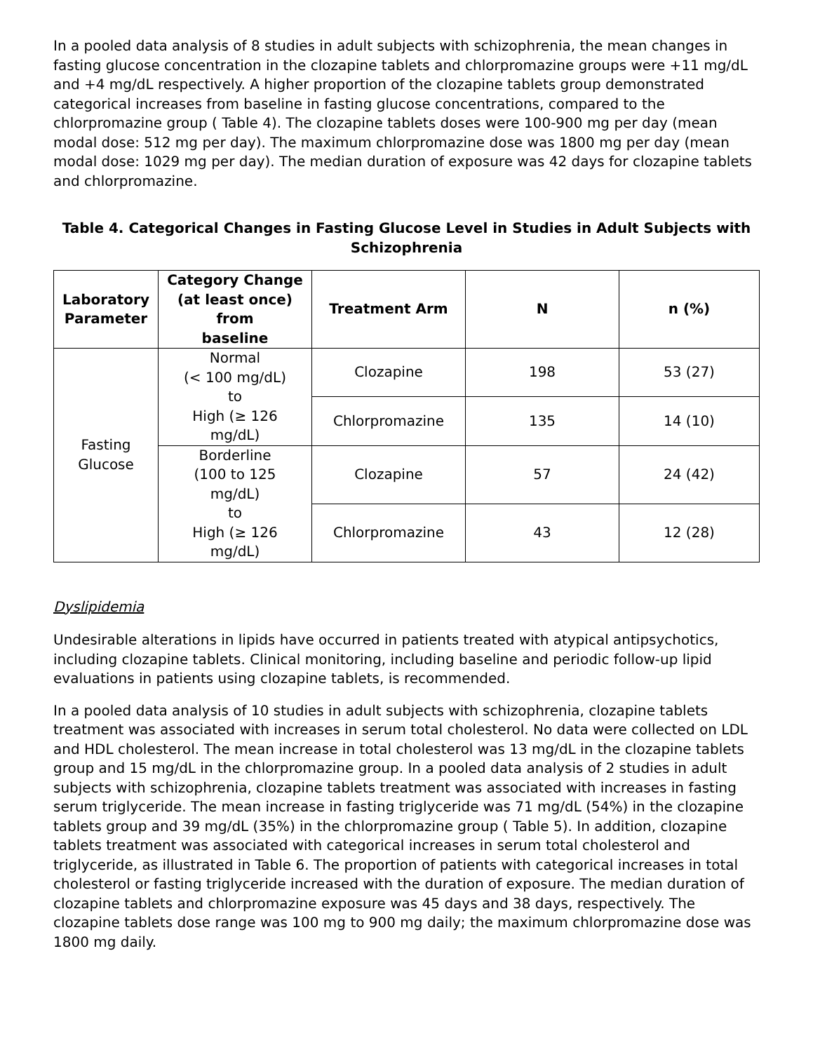In a pooled data analysis of 8 studies in adult subjects with schizophrenia, the mean changes in fasting glucose concentration in the clozapine tablets and chlorpromazine groups were +11 mg/dL and +4 mg/dL respectively. A higher proportion of the clozapine tablets group demonstrated categorical increases from baseline in fasting glucose concentrations, compared to the chlorpromazine group ( Table 4). The clozapine tablets doses were 100-900 mg per day (mean modal dose: 512 mg per day). The maximum chlorpromazine dose was 1800 mg per day (mean modal dose: 1029 mg per day). The median duration of exposure was 42 days for clozapine tablets and chlorpromazine.
Table 4. Categorical Changes in Fasting Glucose Level in Studies in Adult Subjects with Schizophrenia
| Laboratory Parameter | Category Change (at least once) from baseline | Treatment Arm | N | n (%) |
| --- | --- | --- | --- | --- |
| Fasting Glucose | Normal (< 100 mg/dL) to High (≥ 126 mg/dL) | Clozapine | 198 | 53 (27) |
| | | Chlorpromazine | 135 | 14 (10) |
| | Borderline (100 to 125 mg/dL) to High (≥ 126 mg/dL) | Clozapine | 57 | 24 (42) |
| | | Chlorpromazine | 43 | 12 (28) |
Dyslipidemia
Undesirable alterations in lipids have occurred in patients treated with atypical antipsychotics, including clozapine tablets. Clinical monitoring, including baseline and periodic follow-up lipid evaluations in patients using clozapine tablets, is recommended.
In a pooled data analysis of 10 studies in adult subjects with schizophrenia, clozapine tablets treatment was associated with increases in serum total cholesterol. No data were collected on LDL and HDL cholesterol. The mean increase in total cholesterol was 13 mg/dL in the clozapine tablets group and 15 mg/dL in the chlorpromazine group. In a pooled data analysis of 2 studies in adult subjects with schizophrenia, clozapine tablets treatment was associated with increases in fasting serum triglyceride. The mean increase in fasting triglyceride was 71 mg/dL (54%) in the clozapine tablets group and 39 mg/dL (35%) in the chlorpromazine group ( Table 5). In addition, clozapine tablets treatment was associated with categorical increases in serum total cholesterol and triglyceride, as illustrated in Table 6. The proportion of patients with categorical increases in total cholesterol or fasting triglyceride increased with the duration of exposure. The median duration of clozapine tablets and chlorpromazine exposure was 45 days and 38 days, respectively. The clozapine tablets dose range was 100 mg to 900 mg daily; the maximum chlorpromazine dose was 1800 mg daily.